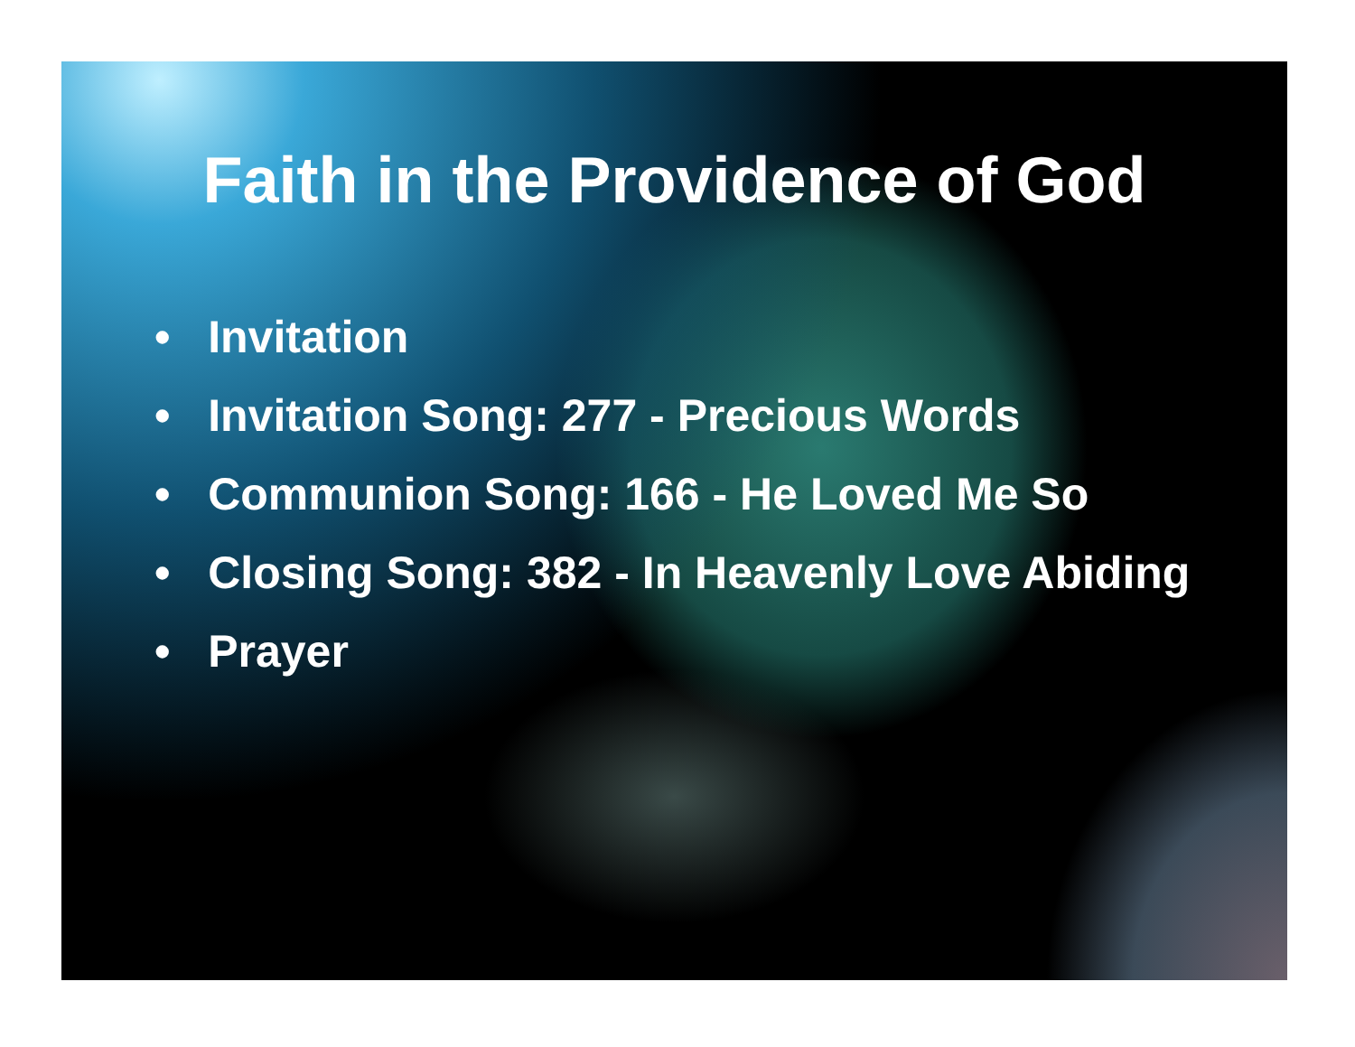Faith in the Providence of God
• Invitation
• Invitation Song: 277 - Precious Words
• Communion Song: 166 - He Loved Me So
• Closing Song: 382 - In Heavenly Love Abiding
• Prayer